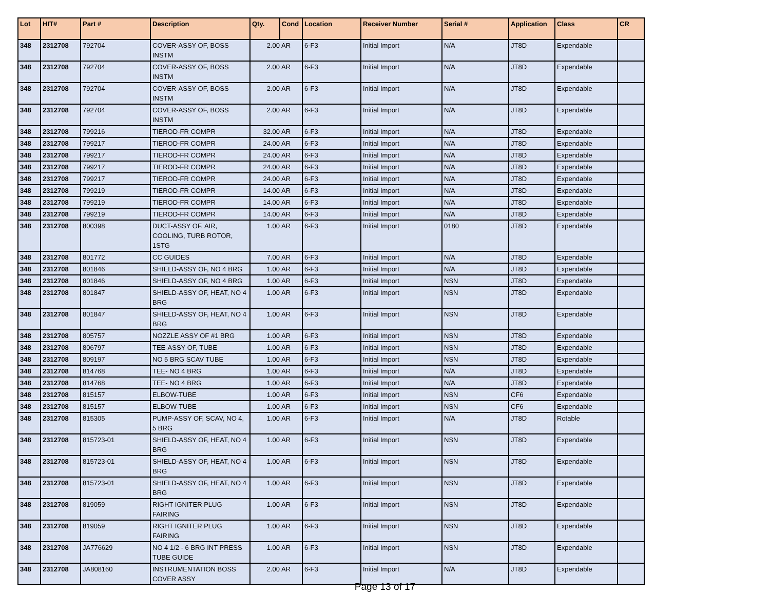| Lot | HIT# | Part # | Description | Qty. | Cond | Location | Receiver Number | Serial # | Application | Class | CR |
| --- | --- | --- | --- | --- | --- | --- | --- | --- | --- | --- | --- |
| 348 | 2312708 | 792704 | COVER-ASSY OF, BOSS INSTM | 2.00 | AR | 6-F3 | Initial Import | N/A | JT8D | Expendable | |
| 348 | 2312708 | 792704 | COVER-ASSY OF, BOSS INSTM | 2.00 | AR | 6-F3 | Initial Import | N/A | JT8D | Expendable | |
| 348 | 2312708 | 792704 | COVER-ASSY OF, BOSS INSTM | 2.00 | AR | 6-F3 | Initial Import | N/A | JT8D | Expendable | |
| 348 | 2312708 | 792704 | COVER-ASSY OF, BOSS INSTM | 2.00 | AR | 6-F3 | Initial Import | N/A | JT8D | Expendable | |
| 348 | 2312708 | 799216 | TIEROD-FR COMPR | 32.00 | AR | 6-F3 | Initial Import | N/A | JT8D | Expendable | |
| 348 | 2312708 | 799217 | TIEROD-FR COMPR | 24.00 | AR | 6-F3 | Initial Import | N/A | JT8D | Expendable | |
| 348 | 2312708 | 799217 | TIEROD-FR COMPR | 24.00 | AR | 6-F3 | Initial Import | N/A | JT8D | Expendable | |
| 348 | 2312708 | 799217 | TIEROD-FR COMPR | 24.00 | AR | 6-F3 | Initial Import | N/A | JT8D | Expendable | |
| 348 | 2312708 | 799217 | TIEROD-FR COMPR | 24.00 | AR | 6-F3 | Initial Import | N/A | JT8D | Expendable | |
| 348 | 2312708 | 799219 | TIEROD-FR COMPR | 14.00 | AR | 6-F3 | Initial Import | N/A | JT8D | Expendable | |
| 348 | 2312708 | 799219 | TIEROD-FR COMPR | 14.00 | AR | 6-F3 | Initial Import | N/A | JT8D | Expendable | |
| 348 | 2312708 | 799219 | TIEROD-FR COMPR | 14.00 | AR | 6-F3 | Initial Import | N/A | JT8D | Expendable | |
| 348 | 2312708 | 800398 | DUCT-ASSY OF, AIR, COOLING, TURB ROTOR, 1STG | 1.00 | AR | 6-F3 | Initial Import | 0180 | JT8D | Expendable | |
| 348 | 2312708 | 801772 | CC GUIDES | 7.00 | AR | 6-F3 | Initial Import | N/A | JT8D | Expendable | |
| 348 | 2312708 | 801846 | SHIELD-ASSY OF, NO 4 BRG | 1.00 | AR | 6-F3 | Initial Import | N/A | JT8D | Expendable | |
| 348 | 2312708 | 801846 | SHIELD-ASSY OF, NO 4 BRG | 1.00 | AR | 6-F3 | Initial Import | NSN | JT8D | Expendable | |
| 348 | 2312708 | 801847 | SHIELD-ASSY OF, HEAT, NO 4 BRG | 1.00 | AR | 6-F3 | Initial Import | NSN | JT8D | Expendable | |
| 348 | 2312708 | 801847 | SHIELD-ASSY OF, HEAT, NO 4 BRG | 1.00 | AR | 6-F3 | Initial Import | NSN | JT8D | Expendable | |
| 348 | 2312708 | 805757 | NOZZLE ASSY OF #1 BRG | 1.00 | AR | 6-F3 | Initial Import | NSN | JT8D | Expendable | |
| 348 | 2312708 | 806797 | TEE-ASSY OF, TUBE | 1.00 | AR | 6-F3 | Initial Import | NSN | JT8D | Expendable | |
| 348 | 2312708 | 809197 | NO 5 BRG SCAV TUBE | 1.00 | AR | 6-F3 | Initial Import | NSN | JT8D | Expendable | |
| 348 | 2312708 | 814768 | TEE- NO 4 BRG | 1.00 | AR | 6-F3 | Initial Import | N/A | JT8D | Expendable | |
| 348 | 2312708 | 814768 | TEE- NO 4 BRG | 1.00 | AR | 6-F3 | Initial Import | N/A | JT8D | Expendable | |
| 348 | 2312708 | 815157 | ELBOW-TUBE | 1.00 | AR | 6-F3 | Initial Import | NSN | CF6 | Expendable | |
| 348 | 2312708 | 815157 | ELBOW-TUBE | 1.00 | AR | 6-F3 | Initial Import | NSN | CF6 | Expendable | |
| 348 | 2312708 | 815305 | PUMP-ASSY OF, SCAV, NO 4, 5 BRG | 1.00 | AR | 6-F3 | Initial Import | N/A | JT8D | Rotable | |
| 348 | 2312708 | 815723-01 | SHIELD-ASSY OF, HEAT, NO 4 BRG | 1.00 | AR | 6-F3 | Initial Import | NSN | JT8D | Expendable | |
| 348 | 2312708 | 815723-01 | SHIELD-ASSY OF, HEAT, NO 4 BRG | 1.00 | AR | 6-F3 | Initial Import | NSN | JT8D | Expendable | |
| 348 | 2312708 | 815723-01 | SHIELD-ASSY OF, HEAT, NO 4 BRG | 1.00 | AR | 6-F3 | Initial Import | NSN | JT8D | Expendable | |
| 348 | 2312708 | 819059 | RIGHT IGNITER PLUG FAIRING | 1.00 | AR | 6-F3 | Initial Import | NSN | JT8D | Expendable | |
| 348 | 2312708 | 819059 | RIGHT IGNITER PLUG FAIRING | 1.00 | AR | 6-F3 | Initial Import | NSN | JT8D | Expendable | |
| 348 | 2312708 | JA776629 | NO 4 1/2 - 6 BRG INT PRESS TUBE GUIDE | 1.00 | AR | 6-F3 | Initial Import | NSN | JT8D | Expendable | |
| 348 | 2312708 | JA808160 | INSTRUMENTATION BOSS COVER ASSY | 2.00 | AR | 6-F3 | Initial Import | N/A | JT8D | Expendable | |
Page 13 of 17